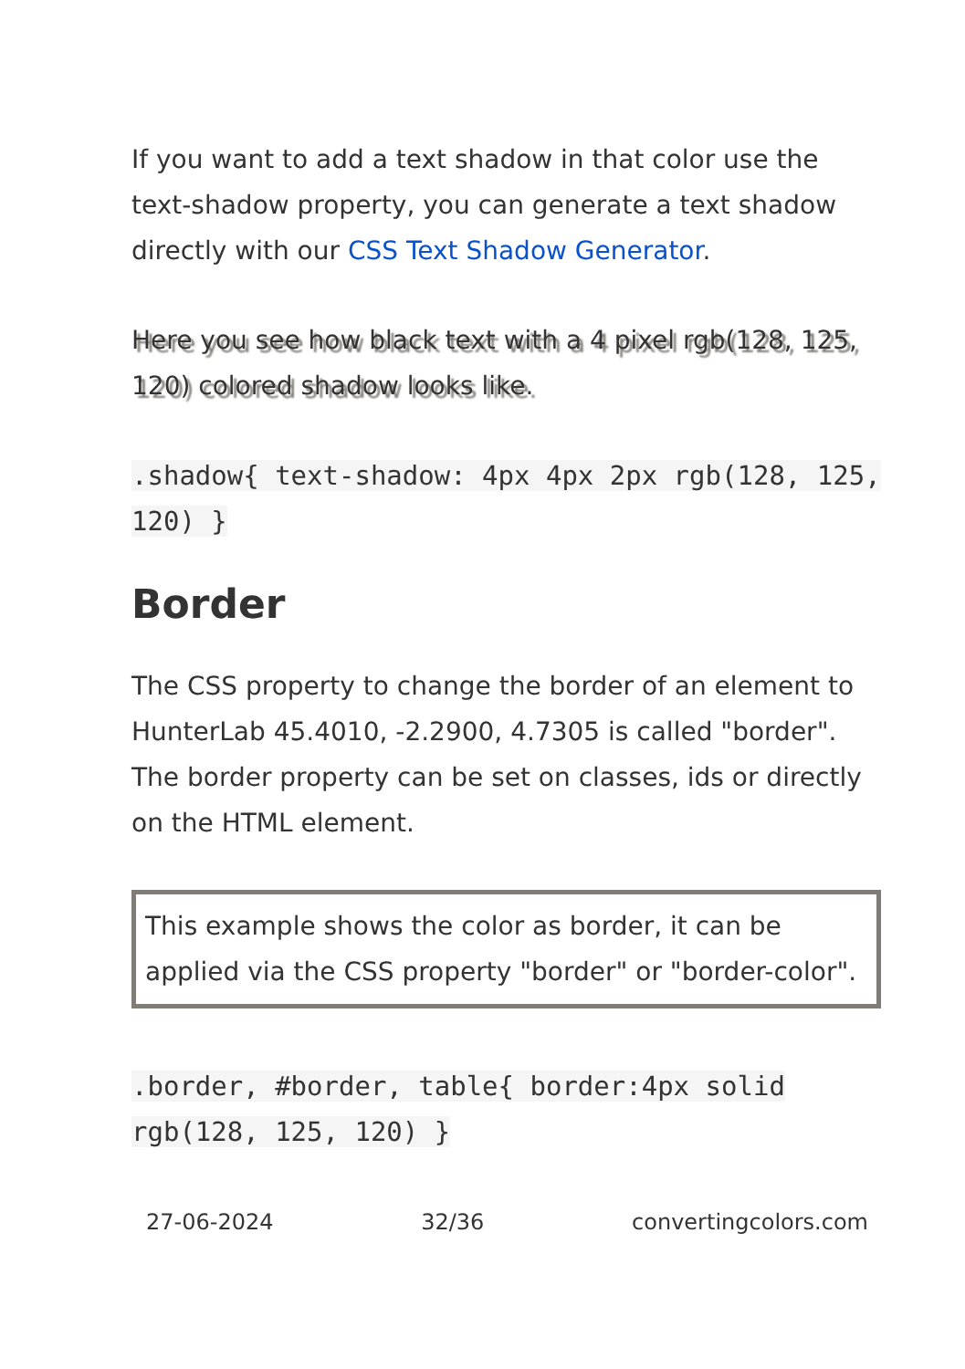If you want to add a text shadow in that color use the text-shadow property, you can generate a text shadow directly with our CSS Text Shadow Generator.
Here you see how black text with a 4 pixel rgb(128, 125, 120) colored shadow looks like.
.shadow{ text-shadow: 4px 4px 2px rgb(128, 125, 120) }
Border
The CSS property to change the border of an element to HunterLab 45.4010, -2.2900, 4.7305 is called "border". The border property can be set on classes, ids or directly on the HTML element.
This example shows the color as border, it can be applied via the CSS property "border" or "border-color".
.border, #border, table{ border:4px solid rgb(128, 125, 120) }
27-06-2024 32/36 convertingcolors.com